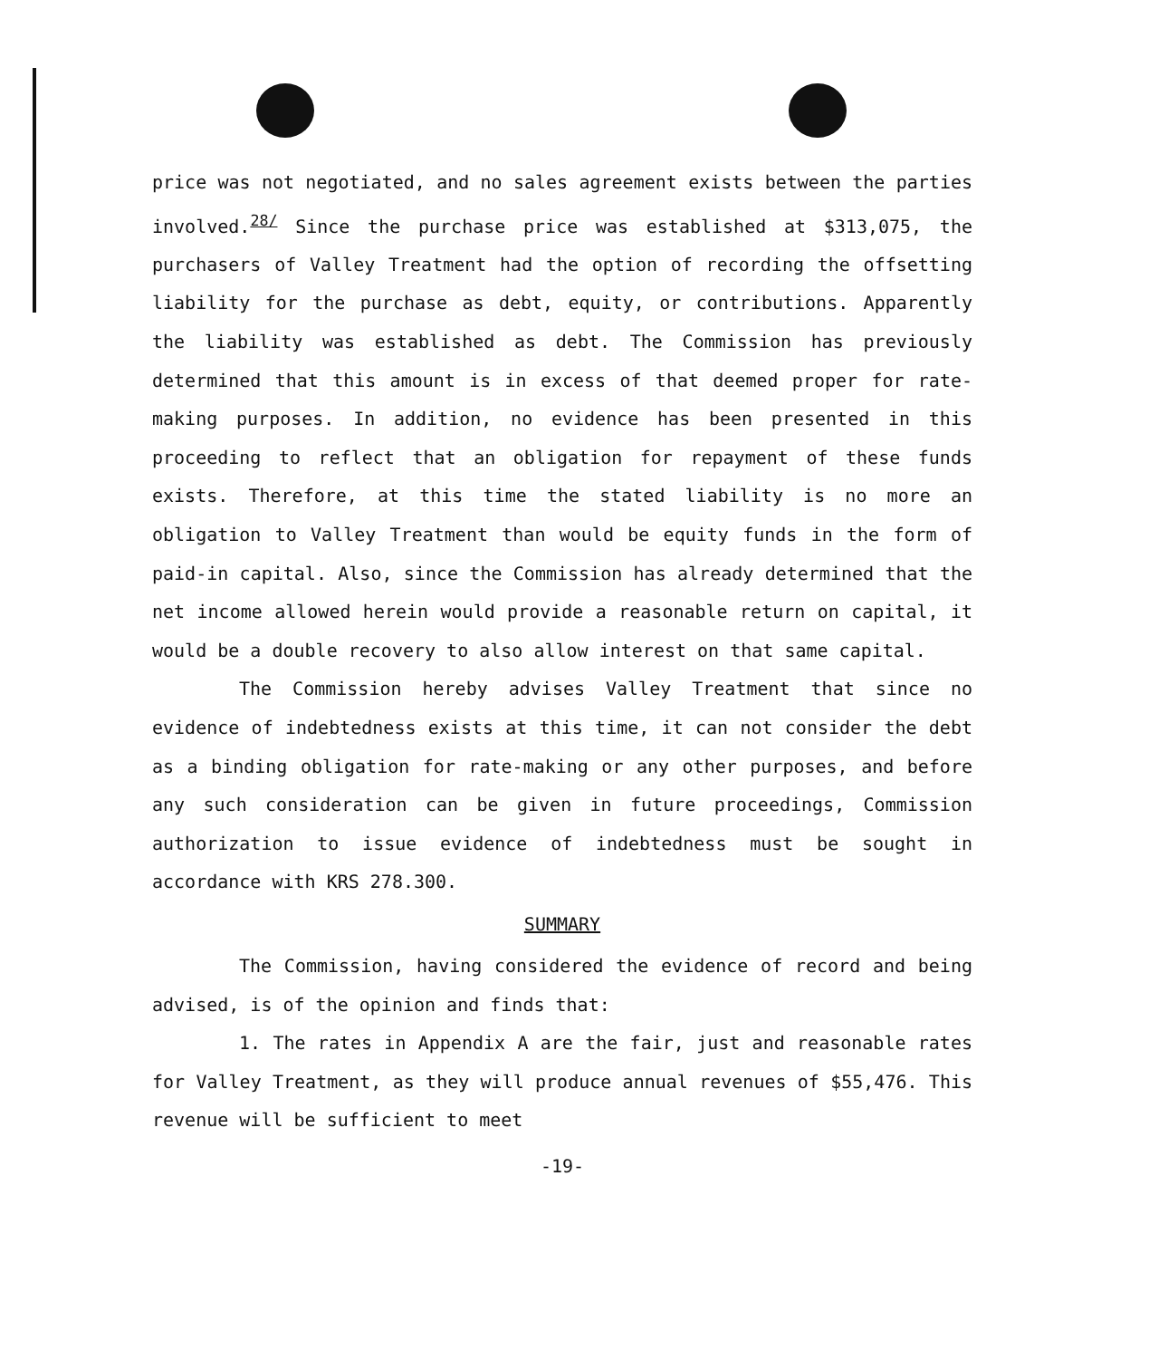price was not negotiated, and no sales agreement exists between the parties involved.<sup>28/</sup> Since the purchase price was established at $313,075, the purchasers of Valley Treatment had the option of recording the offsetting liability for the purchase as debt, equity, or contributions. Apparently the liability was established as debt. The Commission has previously determined that this amount is in excess of that deemed proper for rate-making purposes. In addition, no evidence has been presented in this proceeding to reflect that an obligation for repayment of these funds exists. Therefore, at this time the stated liability is no more an obligation to Valley Treatment than would be equity funds in the form of paid-in capital. Also, since the Commission has already determined that the net income allowed herein would provide a reasonable return on capital, it would be a double recovery to also allow interest on that same capital.
The Commission hereby advises Valley Treatment that since no evidence of indebtedness exists at this time, it can not consider the debt as a binding obligation for rate-making or any other purposes, and before any such consideration can be given in future proceedings, Commission authorization to issue evidence of indebtedness must be sought in accordance with KRS 278.300.
SUMMARY
The Commission, having considered the evidence of record and being advised, is of the opinion and finds that:
1. The rates in Appendix A are the fair, just and reasonable rates for Valley Treatment, as they will produce annual revenues of $55,476. This revenue will be sufficient to meet
-19-